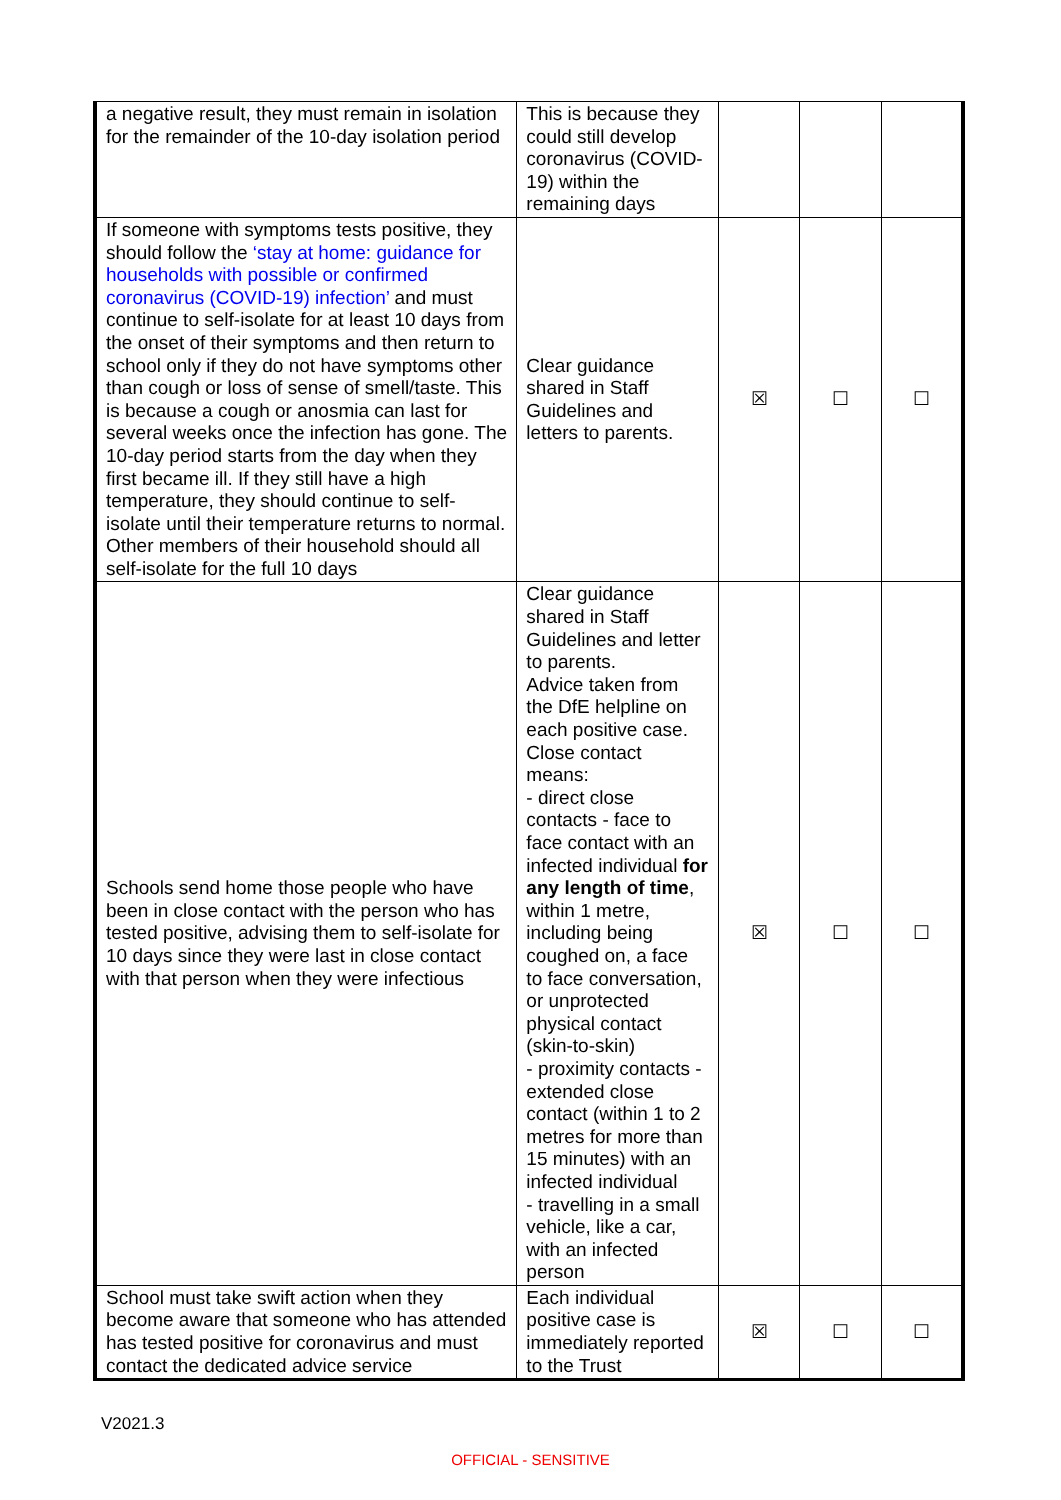| a negative result, they must remain in isolation for the remainder of the 10-day isolation period | This is because they could still develop coronavirus (COVID-19) within the remaining days | | | |
| If someone with symptoms tests positive, they should follow the ‘stay at home: guidance for households with possible or confirmed coronavirus (COVID-19) infection’ and must continue to self-isolate for at least 10 days from the onset of their symptoms and then return to school only if they do not have symptoms other than cough or loss of sense of smell/taste. This is because a cough or anosmia can last for several weeks once the infection has gone. The 10-day period starts from the day when they first became ill. If they still have a high temperature, they should continue to self-isolate until their temperature returns to normal. Other members of their household should all self-isolate for the full 10 days | Clear guidance shared in Staff Guidelines and letters to parents. | ☒ | ☐ | ☐ |
| Schools send home those people who have been in close contact with the person who has tested positive, advising them to self-isolate for 10 days since they were last in close contact with that person when they were infectious | Clear guidance shared in Staff Guidelines and letter to parents. Advice taken from the DfE helpline on each positive case. Close contact means: - direct close contacts - face to face contact with an infected individual for any length of time , within 1 metre, including being coughed on, a face to face conversation, or unprotected physical contact (skin-to-skin) - proximity contacts - extended close contact (within 1 to 2 metres for more than 15 minutes) with an infected individual - travelling in a small vehicle, like a car, with an infected person | ☒ | ☐ | ☐ |
| School must take swift action when they become aware that someone who has attended has tested positive for coronavirus and must contact the dedicated advice service | Each individual positive case is immediately reported to the Trust | ☒ | ☐ | ☐ |
V2021.3
OFFICIAL - SENSITIVE